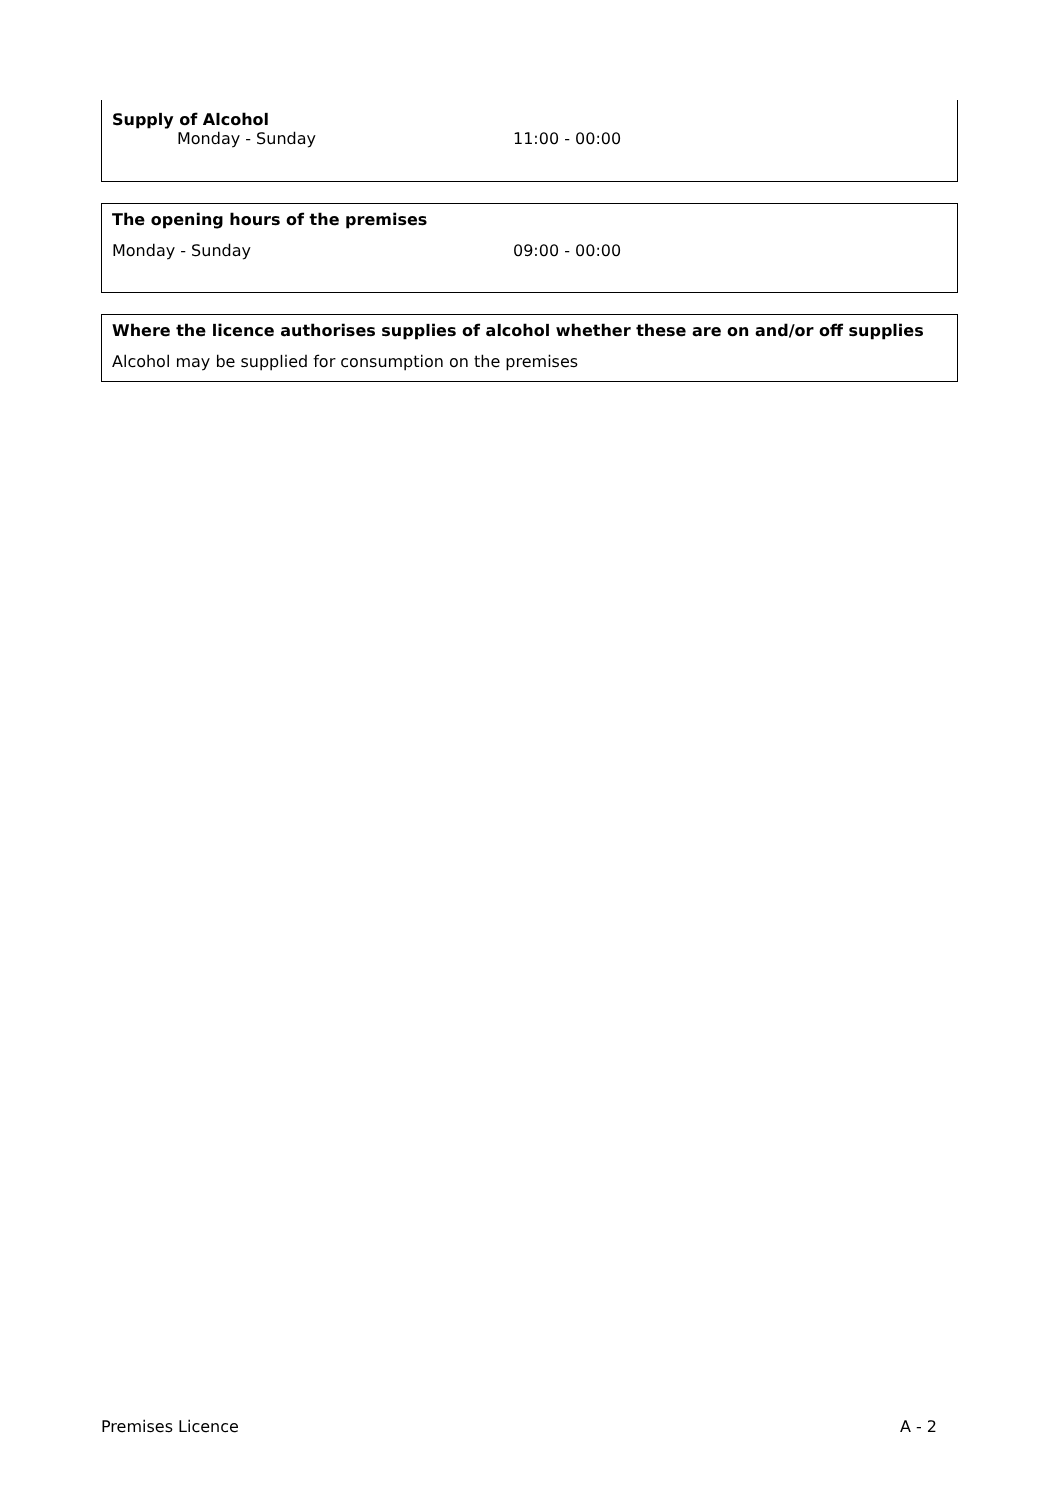Supply of Alcohol
Monday - Sunday 11:00 - 00:00
The opening hours of the premises
Monday - Sunday 09:00 - 00:00
Where the licence authorises supplies of alcohol whether these are on and/or off supplies
Alcohol may be supplied for consumption on the premises
Premises Licence A - 2